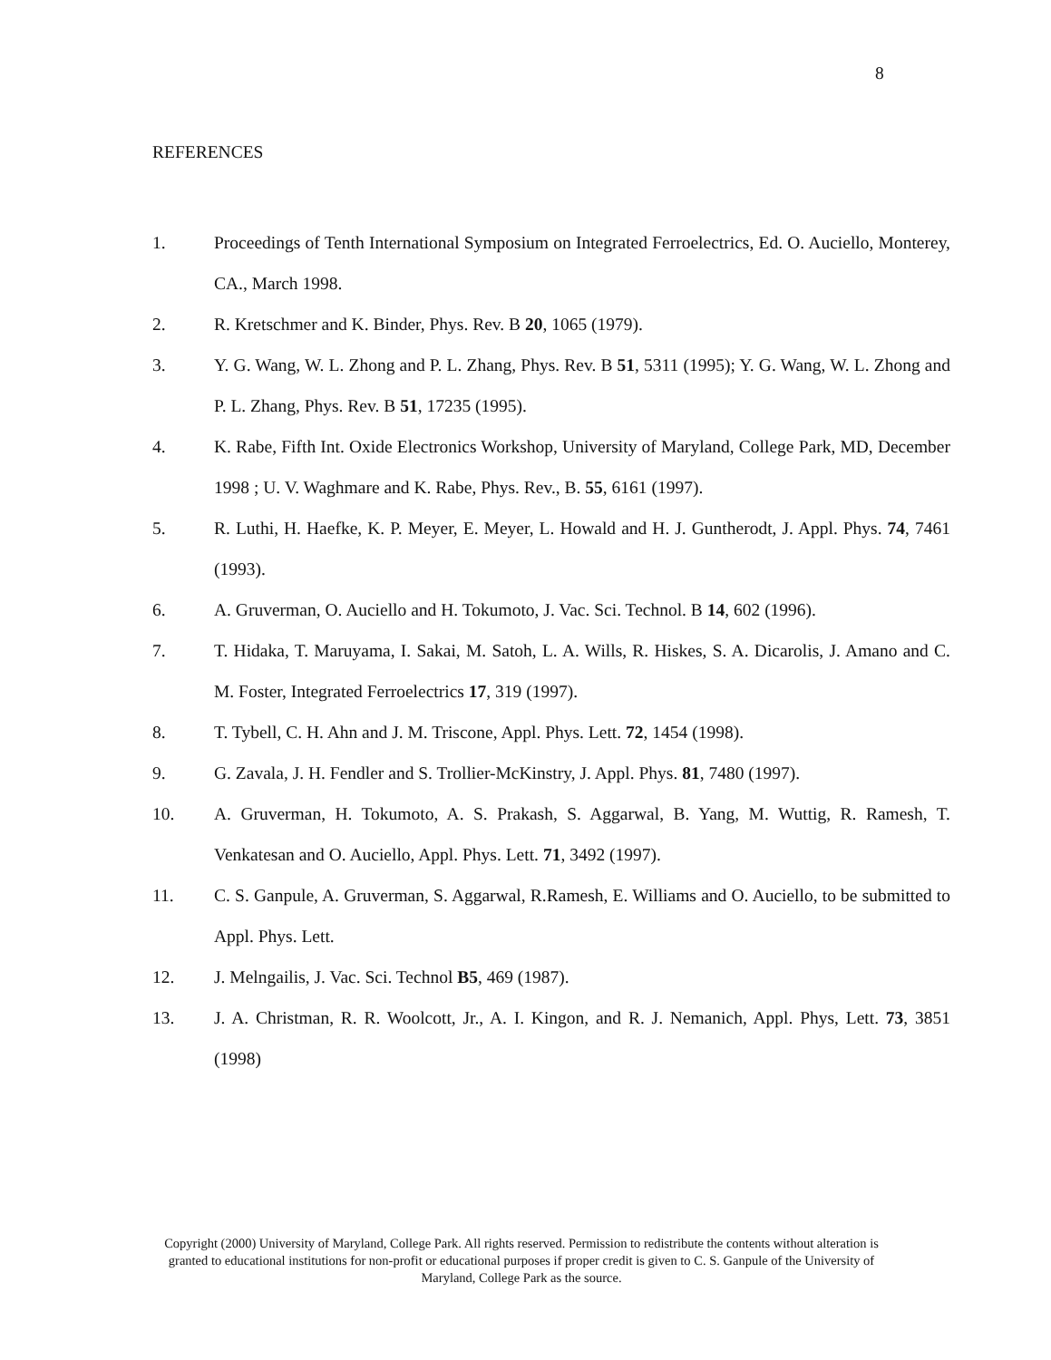8
REFERENCES
1. Proceedings of Tenth International Symposium on Integrated Ferroelectrics, Ed. O. Auciello, Monterey, CA., March 1998.
2. R. Kretschmer and K. Binder, Phys. Rev. B 20, 1065 (1979).
3. Y. G. Wang, W. L. Zhong and P. L. Zhang, Phys. Rev. B 51, 5311 (1995); Y. G. Wang, W. L. Zhong and P. L. Zhang, Phys. Rev. B 51, 17235 (1995).
4. K. Rabe, Fifth Int. Oxide Electronics Workshop, University of Maryland, College Park, MD, December 1998 ; U. V. Waghmare and K. Rabe, Phys. Rev., B. 55, 6161 (1997).
5. R. Luthi, H. Haefke, K. P. Meyer, E. Meyer, L. Howald and H. J. Guntherodt, J. Appl. Phys. 74, 7461 (1993).
6. A. Gruverman, O. Auciello and H. Tokumoto, J. Vac. Sci. Technol. B 14, 602 (1996).
7. T. Hidaka, T. Maruyama, I. Sakai, M. Satoh, L. A. Wills, R. Hiskes, S. A. Dicarolis, J. Amano and C. M. Foster, Integrated Ferroelectrics 17, 319 (1997).
8. T. Tybell, C. H. Ahn and J. M. Triscone, Appl. Phys. Lett. 72, 1454 (1998).
9. G. Zavala, J. H. Fendler and S. Trollier-McKinstry, J. Appl. Phys. 81, 7480 (1997).
10. A. Gruverman, H. Tokumoto, A. S. Prakash, S. Aggarwal, B. Yang, M. Wuttig, R. Ramesh, T. Venkatesan and O. Auciello, Appl. Phys. Lett. 71, 3492 (1997).
11. C. S. Ganpule, A. Gruverman, S. Aggarwal, R.Ramesh, E. Williams and O. Auciello, to be submitted to Appl. Phys. Lett.
12. J. Melngailis, J. Vac. Sci. Technol B5, 469 (1987).
13. J. A. Christman, R. R. Woolcott, Jr., A. I. Kingon, and R. J. Nemanich, Appl. Phys, Lett. 73, 3851 (1998)
Copyright (2000) University of Maryland, College Park. All rights reserved. Permission to redistribute the contents without alteration is granted to educational institutions for non-profit or educational purposes if proper credit is given to C. S. Ganpule of the University of Maryland, College Park as the source.